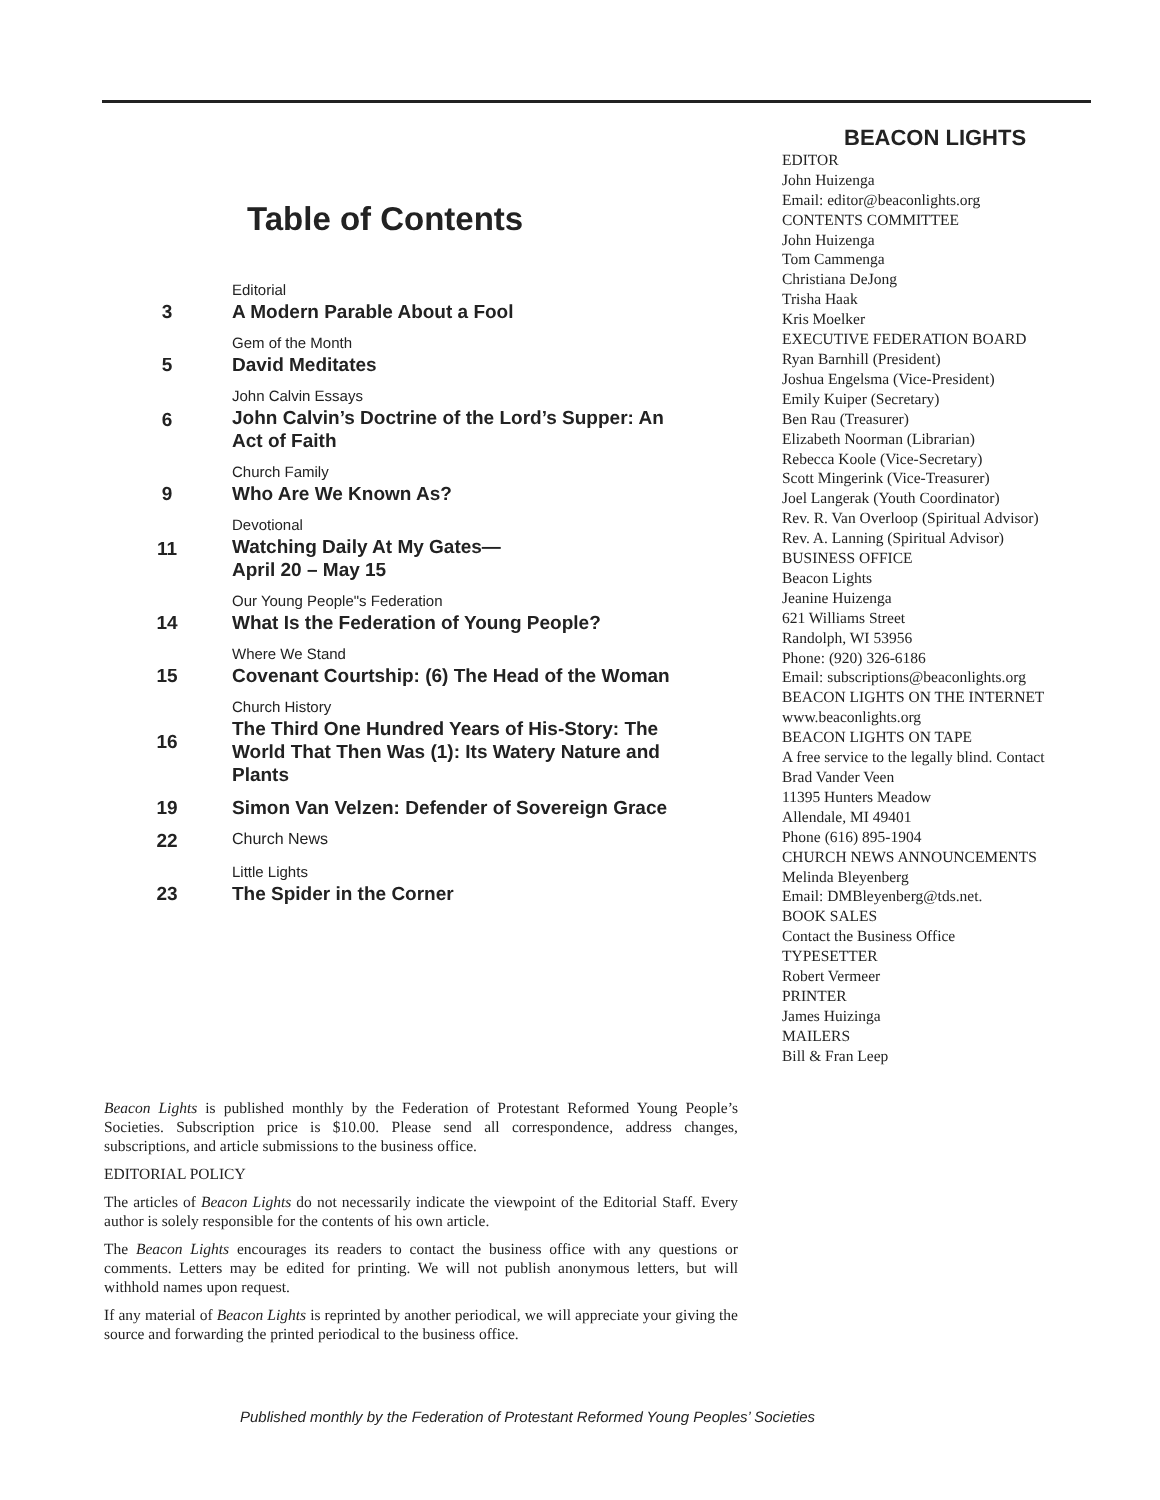Table of Contents
3
Editorial
A Modern Parable About a Fool
5
Gem of the Month
David Meditates
6
John Calvin Essays
John Calvin’s Doctrine of the Lord’s Supper: An Act of Faith
9
Church Family
Who Are We Known As?
11
Devotional
Watching Daily At My Gates—
April 20 – May 15
14
Our Young People"s Federation
What Is the Federation of Young People?
15
Where We Stand
Covenant Courtship: (6) The Head of the Woman
16
Church History
The Third One Hundred Years of His-Story: The World That Then Was (1): Its Watery Nature and Plants
19 Simon Van Velzen: Defender of Sovereign Grace
22
Church News
23
Little Lights
The Spider in the Corner
BEACON LIGHTS
EDITOR
John Huizenga
Email: editor@beaconlights.org
CONTENTS COMMITTEE
John Huizenga
Tom Cammenga
Christiana DeJong
Trisha Haak
Kris Moelker
EXECUTIVE FEDERATION BOARD
Ryan Barnhill (President)
Joshua Engelsma (Vice-President)
Emily Kuiper (Secretary)
Ben Rau (Treasurer)
Elizabeth Noorman (Librarian)
Rebecca Koole (Vice-Secretary)
Scott Mingerink (Vice-Treasurer)
Joel Langerak (Youth Coordinator)
Rev. R. Van Overloop (Spiritual Advisor)
Rev. A. Lanning (Spiritual Advisor)
BUSINESS OFFICE
Beacon Lights
Jeanine Huizenga
621 Williams Street
Randolph, WI 53956
Phone: (920) 326-6186
Email: subscriptions@beaconlights.org
BEACON LIGHTS ON THE INTERNET
www.beaconlights.org
BEACON LIGHTS ON TAPE
A free service to the legally blind. Contact
Brad Vander Veen
11395 Hunters Meadow
Allendale, MI 49401
Phone (616) 895-1904
CHURCH NEWS ANNOUNCEMENTS
Melinda Bleyenberg
Email: DMBleyenberg@tds.net.
BOOK SALES
Contact the Business Office
TYPESETTER
Robert Vermeer
PRINTER
James Huizinga
MAILERS
Bill & Fran Leep
Beacon Lights is published monthly by the Federation of Protestant Reformed Young People’s Societies. Subscription price is $10.00. Please send all correspondence, address changes, subscriptions, and article submissions to the business office.
EDITORIAL POLICY
The articles of Beacon Lights do not necessarily indicate the viewpoint of the Editorial Staff. Every author is solely responsible for the contents of his own article.
The Beacon Lights encourages its readers to contact the business office with any questions or comments. Letters may be edited for printing. We will not publish anonymous letters, but will withhold names upon request.
If any material of Beacon Lights is reprinted by another periodical, we will appreciate your giving the source and forwarding the printed periodical to the business office.
Published monthly by the Federation of Protestant Reformed Young Peoples’ Societies